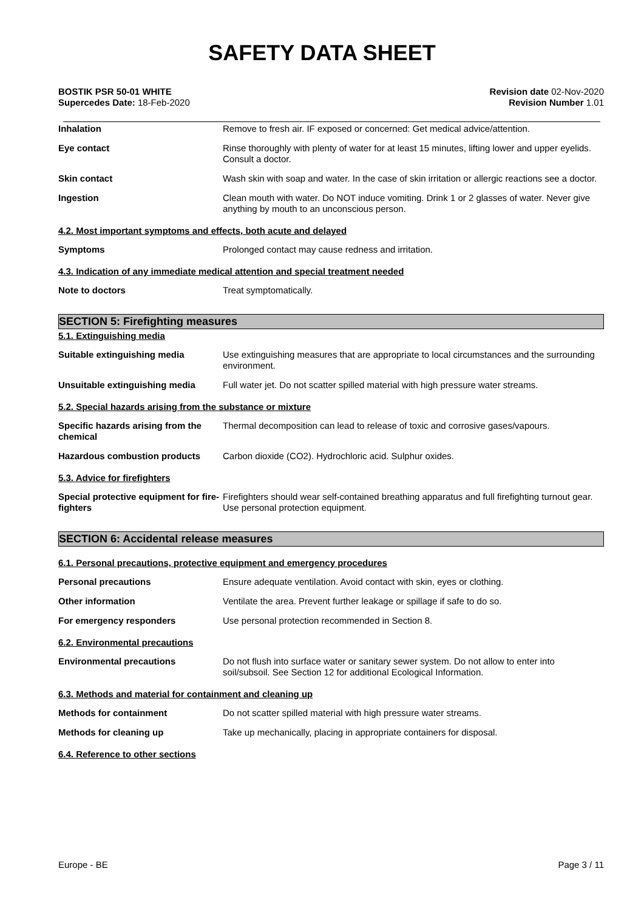SAFETY DATA SHEET
BOSTIK PSR 50-01 WHITE
Supercedes Date: 18-Feb-2020
Revision date 02-Nov-2020
Revision Number 1.01
Inhalation Remove to fresh air. IF exposed or concerned: Get medical advice/attention.
Eye contact Rinse thoroughly with plenty of water for at least 15 minutes, lifting lower and upper eyelids. Consult a doctor.
Skin contact Wash skin with soap and water. In the case of skin irritation or allergic reactions see a doctor.
Ingestion Clean mouth with water. Do NOT induce vomiting. Drink 1 or 2 glasses of water. Never give anything by mouth to an unconscious person.
4.2. Most important symptoms and effects, both acute and delayed
Symptoms Prolonged contact may cause redness and irritation.
4.3. Indication of any immediate medical attention and special treatment needed
Note to doctors Treat symptomatically.
SECTION 5: Firefighting measures
5.1. Extinguishing media
Suitable extinguishing media Use extinguishing measures that are appropriate to local circumstances and the surrounding environment.
Unsuitable extinguishing media Full water jet. Do not scatter spilled material with high pressure water streams.
5.2. Special hazards arising from the substance or mixture
Specific hazards arising from the chemical
Thermal decomposition can lead to release of toxic and corrosive gases/vapours.
Hazardous combustion products Carbon dioxide (CO2). Hydrochloric acid. Sulphur oxides.
5.3. Advice for firefighters
Special protective equipment for fire-fighters
Firefighters should wear self-contained breathing apparatus and full firefighting turnout gear. Use personal protection equipment.
SECTION 6: Accidental release measures
6.1. Personal precautions, protective equipment and emergency procedures
Personal precautions Ensure adequate ventilation. Avoid contact with skin, eyes or clothing.
Other information Ventilate the area. Prevent further leakage or spillage if safe to do so.
For emergency responders Use personal protection recommended in Section 8.
6.2. Environmental precautions
Environmental precautions Do not flush into surface water or sanitary sewer system. Do not allow to enter into soil/subsoil. See Section 12 for additional Ecological Information.
6.3. Methods and material for containment and cleaning up
Methods for containment Do not scatter spilled material with high pressure water streams.
Methods for cleaning up Take up mechanically, placing in appropriate containers for disposal.
6.4. Reference to other sections
Europe - BE Page 3 / 11